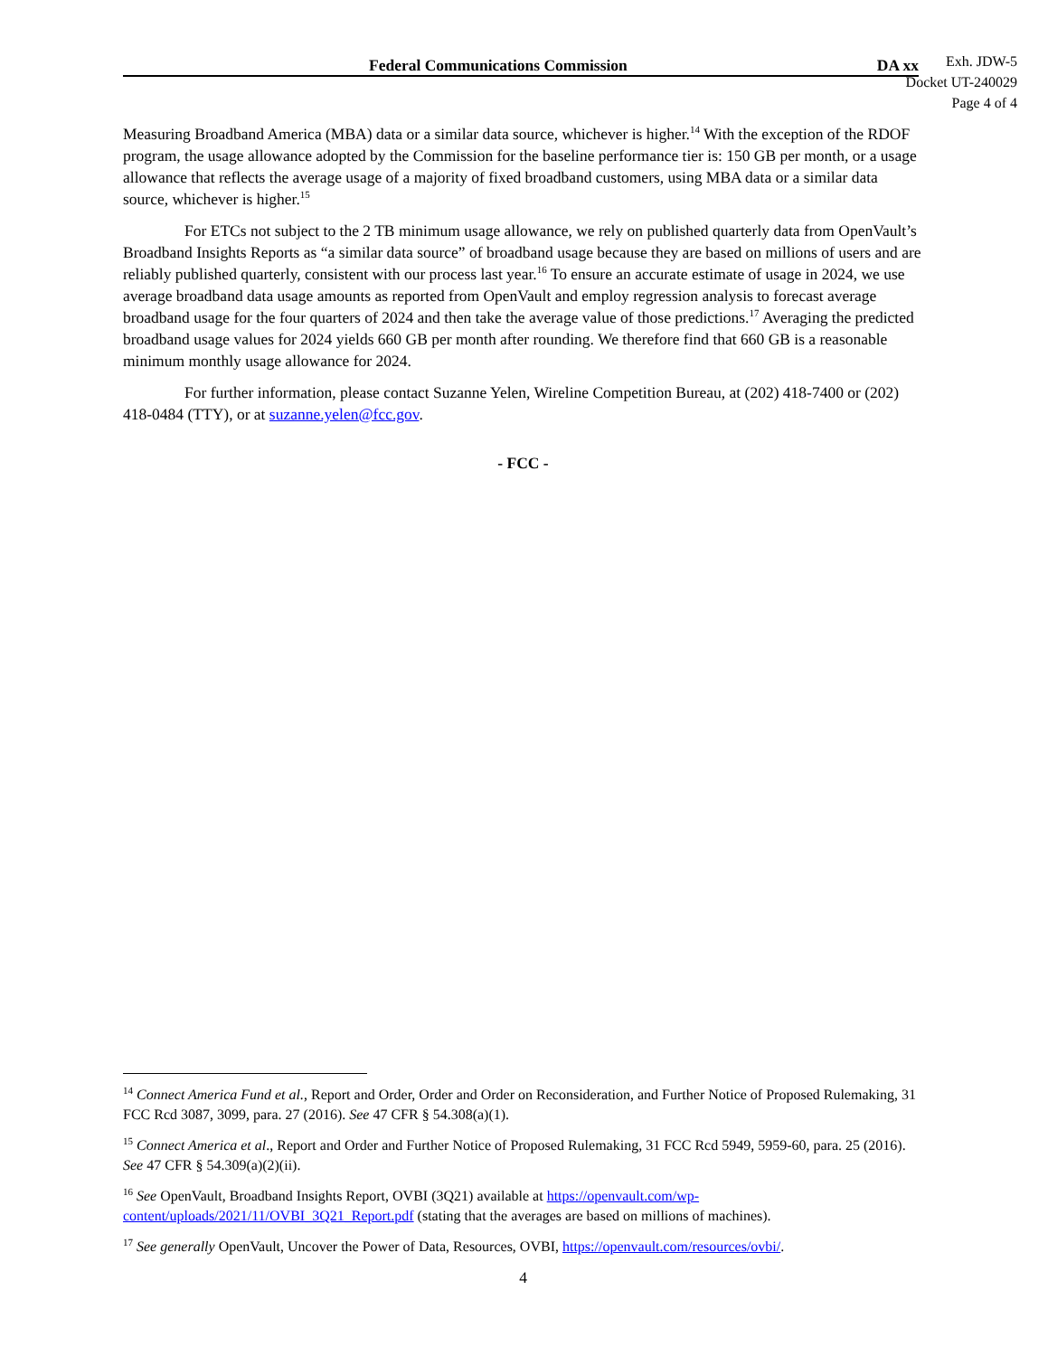Federal Communications Commission DA xx
Exh. JDW-5
Docket UT-240029
Page 4 of 4
Measuring Broadband America (MBA) data or a similar data source, whichever is higher.<sup>14</sup> With the exception of the RDOF program, the usage allowance adopted by the Commission for the baseline performance tier is: 150 GB per month, or a usage allowance that reflects the average usage of a majority of fixed broadband customers, using MBA data or a similar data source, whichever is higher.<sup>15</sup>
For ETCs not subject to the 2 TB minimum usage allowance, we rely on published quarterly data from OpenVault’s Broadband Insights Reports as “a similar data source” of broadband usage because they are based on millions of users and are reliably published quarterly, consistent with our process last year.<sup>16</sup> To ensure an accurate estimate of usage in 2024, we use average broadband data usage amounts as reported from OpenVault and employ regression analysis to forecast average broadband usage for the four quarters of 2024 and then take the average value of those predictions.<sup>17</sup> Averaging the predicted broadband usage values for 2024 yields 660 GB per month after rounding. We therefore find that 660 GB is a reasonable minimum monthly usage allowance for 2024.
For further information, please contact Suzanne Yelen, Wireline Competition Bureau, at (202) 418-7400 or (202) 418-0484 (TTY), or at suzanne.yelen@fcc.gov.
- FCC -
<sup>14</sup> Connect America Fund et al., Report and Order, Order and Order on Reconsideration, and Further Notice of Proposed Rulemaking, 31 FCC Rcd 3087, 3099, para. 27 (2016). See 47 CFR § 54.308(a)(1).
<sup>15</sup> Connect America et al., Report and Order and Further Notice of Proposed Rulemaking, 31 FCC Rcd 5949, 5959-60, para. 25 (2016). See 47 CFR § 54.309(a)(2)(ii).
<sup>16</sup> See OpenVault, Broadband Insights Report, OVBI (3Q21) available at https://openvault.com/wp-content/uploads/2021/11/OVBI_3Q21_Report.pdf (stating that the averages are based on millions of machines).
<sup>17</sup> See generally OpenVault, Uncover the Power of Data, Resources, OVBI, https://openvault.com/resources/ovbi/.
4